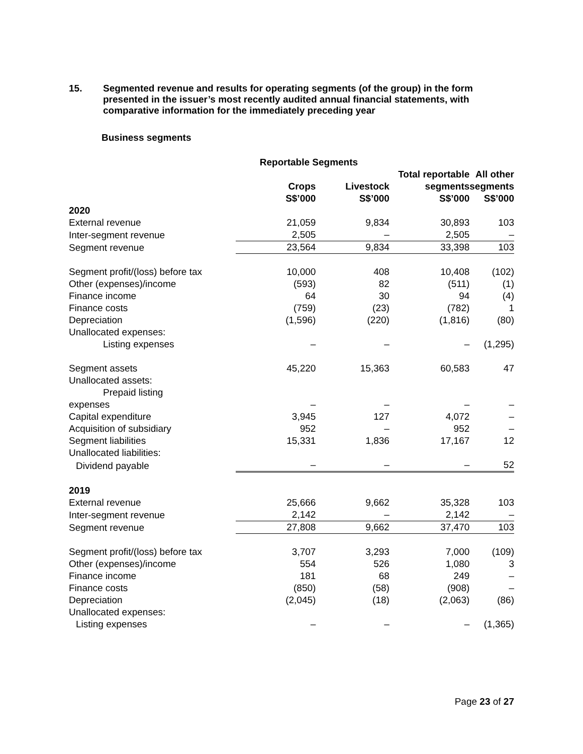15. Segmented revenue and results for operating segments (of the group) in the form presented in the issuer’s most recently audited annual financial statements, with comparative information for the immediately preceding year
Business segments
| | Reportable Segments | | | |
| --- | --- | --- | --- | --- |
| | Crops S$’000 | Livestock S$’000 | Total reportable segments S$’000 | All other segments S$’000 |
| 2020 | | | | |
| External revenue | 21,059 | 9,834 | 30,893 | 103 |
| Inter-segment revenue | 2,505 | – | 2,505 | – |
| Segment revenue | 23,564 | 9,834 | 33,398 | 103 |
| Segment profit/(loss) before tax | 10,000 | 408 | 10,408 | (102) |
| Other (expenses)/income | (593) | 82 | (511) | (1) |
| Finance income | 64 | 30 | 94 | (4) |
| Finance costs | (759) | (23) | (782) | 1 |
| Depreciation | (1,596) | (220) | (1,816) | (80) |
| Unallocated expenses: | | | | |
| Listing expenses | – | – | – | (1,295) |
| Segment assets | 45,220 | 15,363 | 60,583 | 47 |
| Unallocated assets: Prepaid listing expenses | – | – | – | – |
| Capital expenditure | 3,945 | 127 | 4,072 | – |
| Acquisition of subsidiary | 952 | – | 952 | – |
| Segment liabilities | 15,331 | 1,836 | 17,167 | 12 |
| Unallocated liabilities: | | | | |
| Dividend payable | – | – | – | 52 |
| 2019 | | | | |
| External revenue | 25,666 | 9,662 | 35,328 | 103 |
| Inter-segment revenue | 2,142 | – | 2,142 | – |
| Segment revenue | 27,808 | 9,662 | 37,470 | 103 |
| Segment profit/(loss) before tax | 3,707 | 3,293 | 7,000 | (109) |
| Other (expenses)/income | 554 | 526 | 1,080 | 3 |
| Finance income | 181 | 68 | 249 | – |
| Finance costs | (850) | (58) | (908) | – |
| Depreciation | (2,045) | (18) | (2,063) | (86) |
| Unallocated expenses: | | | | |
| Listing expenses | – | – | – | (1,365) |
Page 23 of 27